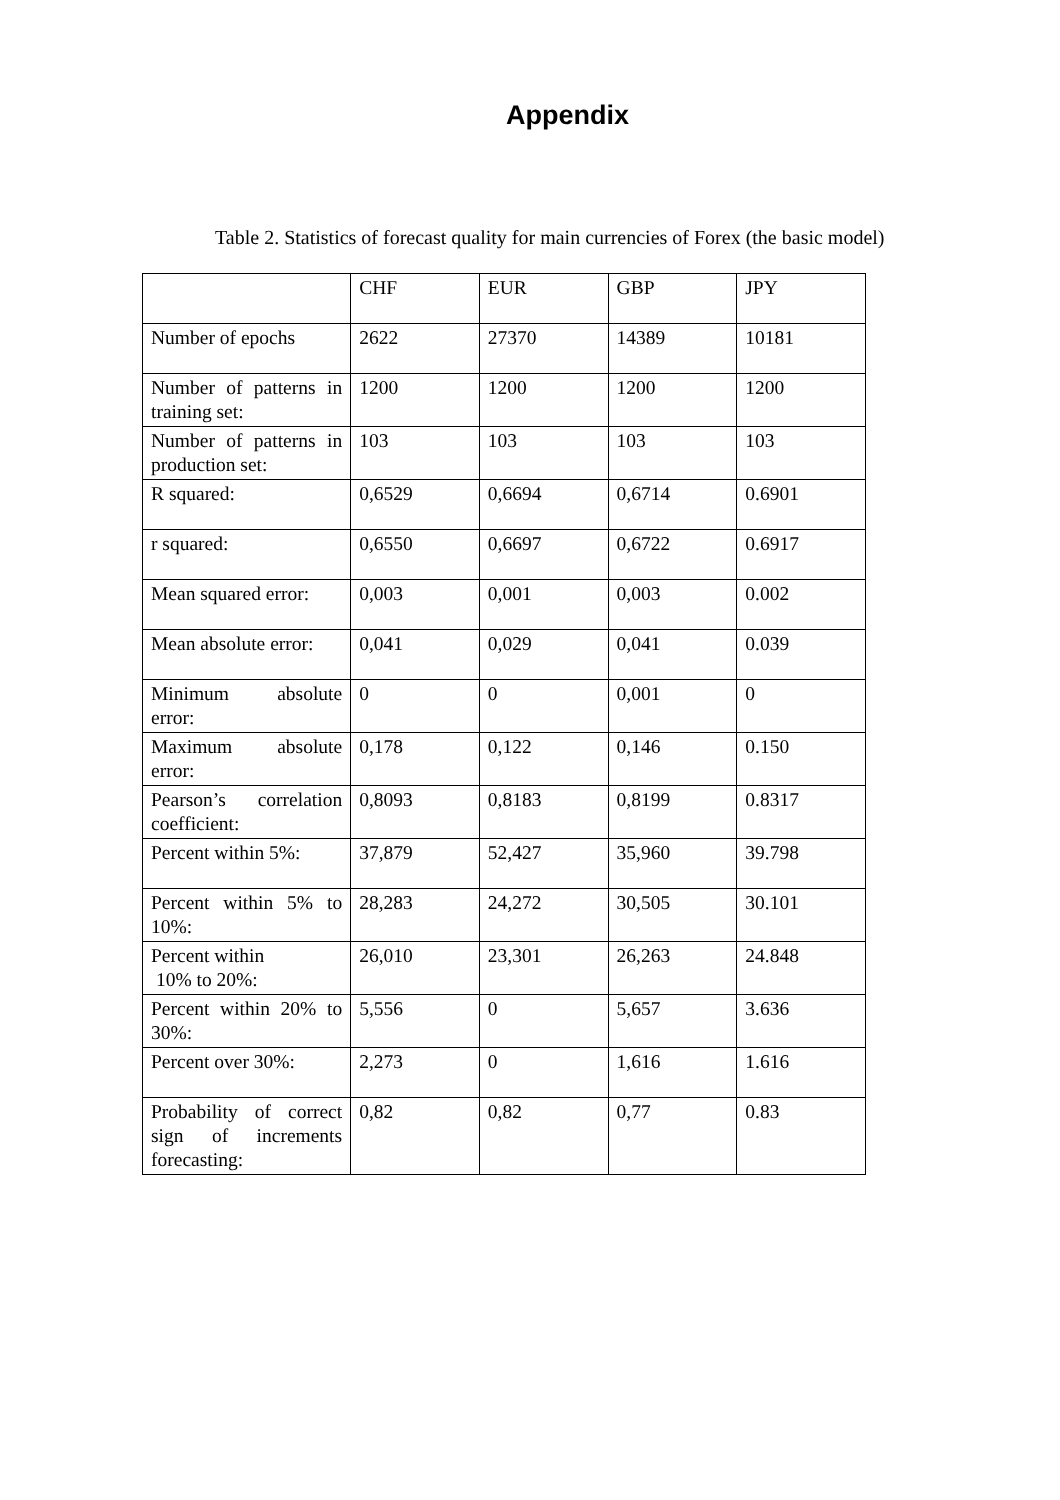Appendix
Table 2. Statistics of forecast quality for main currencies of Forex (the basic model)
| | CHF | EUR | GBP | JPY |
| Number of epochs | 2622 | 27370 | 14389 | 10181 |
| Number of patterns in training set: | 1200 | 1200 | 1200 | 1200 |
| Number of patterns in production set: | 103 | 103 | 103 | 103 |
| R squared: | 0,6529 | 0,6694 | 0,6714 | 0.6901 |
| r squared: | 0,6550 | 0,6697 | 0,6722 | 0.6917 |
| Mean squared error: | 0,003 | 0,001 | 0,003 | 0.002 |
| Mean absolute error: | 0,041 | 0,029 | 0,041 | 0.039 |
| Minimum absolute error: | 0 | 0 | 0,001 | 0 |
| Maximum absolute error: | 0,178 | 0,122 | 0,146 | 0.150 |
| Pearson’s correlation coefficient: | 0,8093 | 0,8183 | 0,8199 | 0.8317 |
| Percent within 5%: | 37,879 | 52,427 | 35,960 | 39.798 |
| Percent within 5% to 10%: | 28,283 | 24,272 | 30,505 | 30.101 |
| Percent within 10% to 20%: | 26,010 | 23,301 | 26,263 | 24.848 |
| Percent within 20% to 30%: | 5,556 | 0 | 5,657 | 3.636 |
| Percent over 30%: | 2,273 | 0 | 1,616 | 1.616 |
| Probability of correct sign of increments forecasting: | 0,82 | 0,82 | 0,77 | 0.83 |